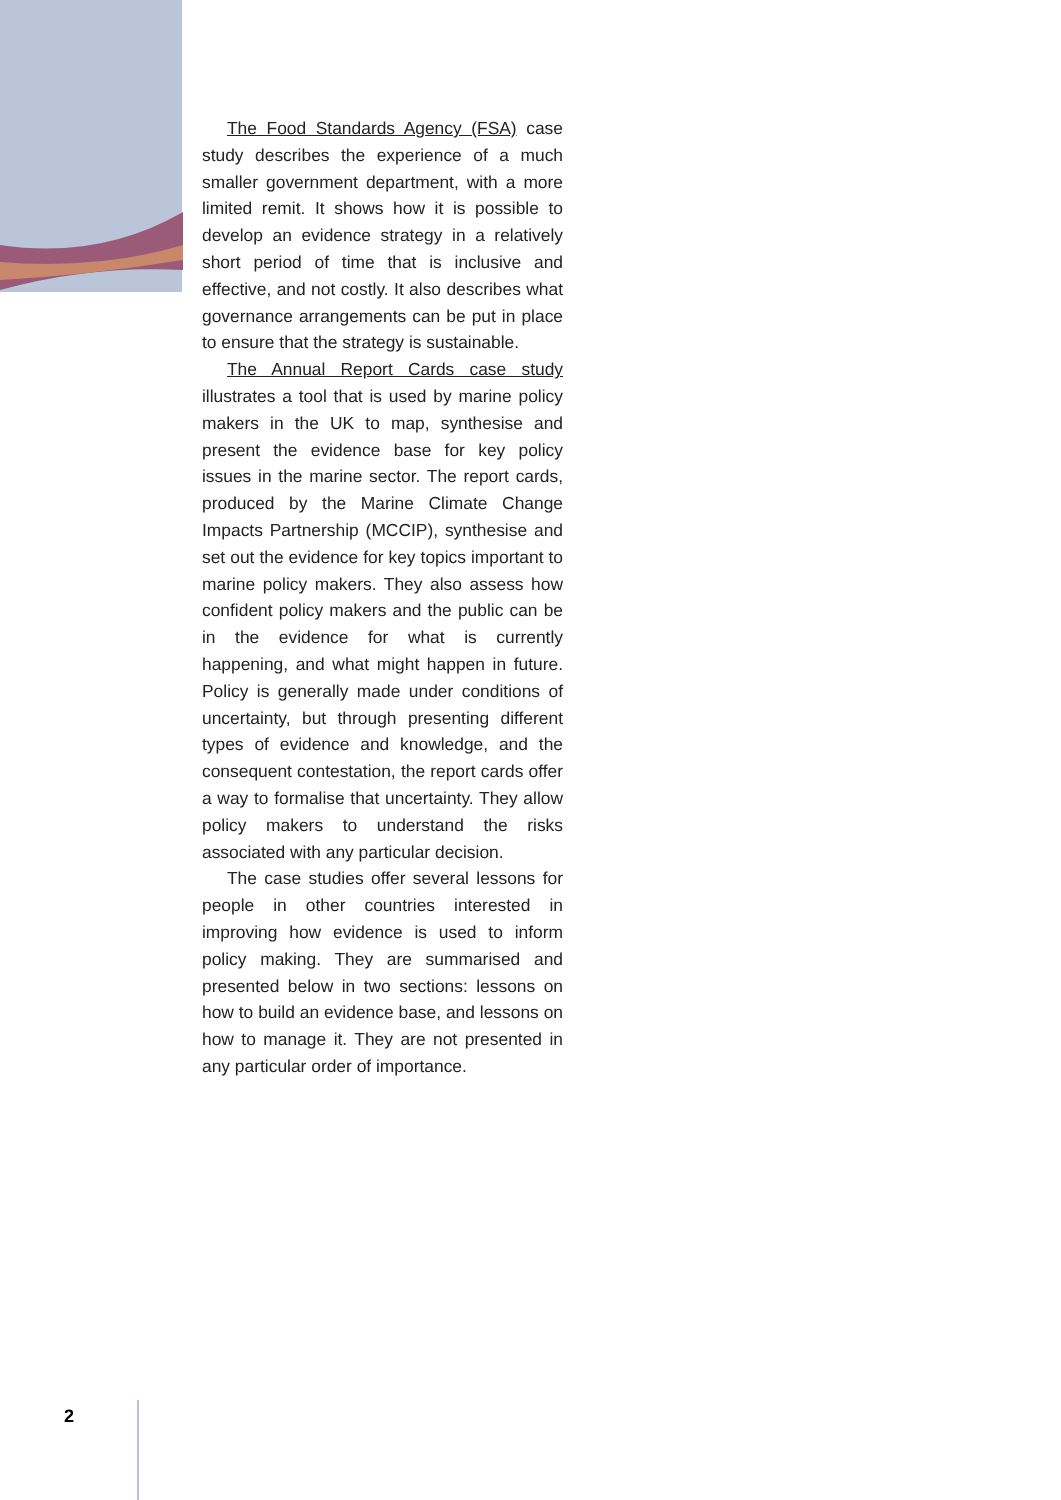The Food Standards Agency (FSA) case study describes the experience of a much smaller government department, with a more limited remit. It shows how it is possible to develop an evidence strategy in a relatively short period of time that is inclusive and effective, and not costly. It also describes what governance arrangements can be put in place to ensure that the strategy is sustainable.
The Annual Report Cards case study illustrates a tool that is used by marine policy makers in the UK to map, synthesise and present the evidence base for key policy issues in the marine sector. The report cards, produced by the Marine Climate Change Impacts Partnership (MCCIP), synthesise and set out the evidence for key topics important to marine policy makers. They also assess how confident policy makers and the public can be in the evidence for what is currently happening, and what might happen in future. Policy is generally made under conditions of uncertainty, but through presenting different types of evidence and knowledge, and the consequent contestation, the report cards offer a way to formalise that uncertainty. They allow policy makers to understand the risks associated with any particular decision.
The case studies offer several lessons for people in other countries interested in improving how evidence is used to inform policy making. They are summarised and presented below in two sections: lessons on how to build an evidence base, and lessons on how to manage it. They are not presented in any particular order of importance.
2